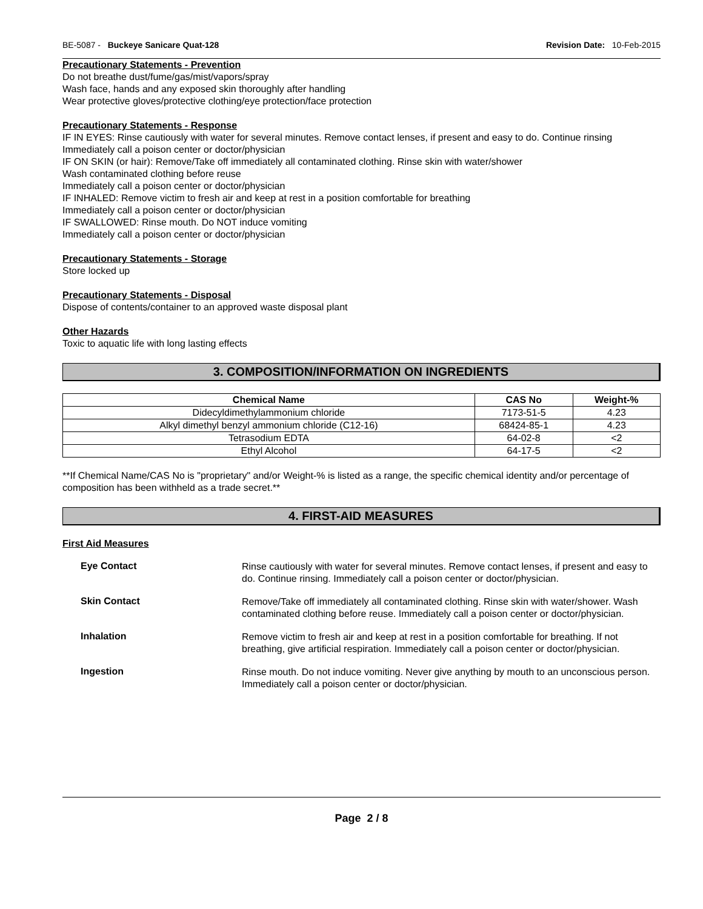BE-5087 - Buckeye Sanicare Quat-128 Revision Date: 10-Feb-2015
Precautionary Statements - Prevention
Do not breathe dust/fume/gas/mist/vapors/spray
Wash face, hands and any exposed skin thoroughly after handling
Wear protective gloves/protective clothing/eye protection/face protection
Precautionary Statements - Response
IF IN EYES: Rinse cautiously with water for several minutes. Remove contact lenses, if present and easy to do. Continue rinsing
Immediately call a poison center or doctor/physician
IF ON SKIN (or hair): Remove/Take off immediately all contaminated clothing. Rinse skin with water/shower
Wash contaminated clothing before reuse
Immediately call a poison center or doctor/physician
IF INHALED: Remove victim to fresh air and keep at rest in a position comfortable for breathing
Immediately call a poison center or doctor/physician
IF SWALLOWED: Rinse mouth. Do NOT induce vomiting
Immediately call a poison center or doctor/physician
Precautionary Statements - Storage
Store locked up
Precautionary Statements - Disposal
Dispose of contents/container to an approved waste disposal plant
Other Hazards
Toxic to aquatic life with long lasting effects
3. COMPOSITION/INFORMATION ON INGREDIENTS
| Chemical Name | CAS No | Weight-% |
| --- | --- | --- |
| Didecyldimethylammonium chloride | 7173-51-5 | 4.23 |
| Alkyl dimethyl benzyl ammonium chloride (C12-16) | 68424-85-1 | 4.23 |
| Tetrasodium EDTA | 64-02-8 | <2 |
| Ethyl Alcohol | 64-17-5 | <2 |
**If Chemical Name/CAS No is "proprietary" and/or Weight-% is listed as a range, the specific chemical identity and/or percentage of composition has been withheld as a trade secret.**
4. FIRST-AID MEASURES
First Aid Measures
Eye Contact
Rinse cautiously with water for several minutes. Remove contact lenses, if present and easy to do. Continue rinsing. Immediately call a poison center or doctor/physician.
Skin Contact
Remove/Take off immediately all contaminated clothing. Rinse skin with water/shower. Wash contaminated clothing before reuse. Immediately call a poison center or doctor/physician.
Inhalation
Remove victim to fresh air and keep at rest in a position comfortable for breathing. If not breathing, give artificial respiration. Immediately call a poison center or doctor/physician.
Ingestion
Rinse mouth. Do not induce vomiting. Never give anything by mouth to an unconscious person. Immediately call a poison center or doctor/physician.
Page 2 / 8